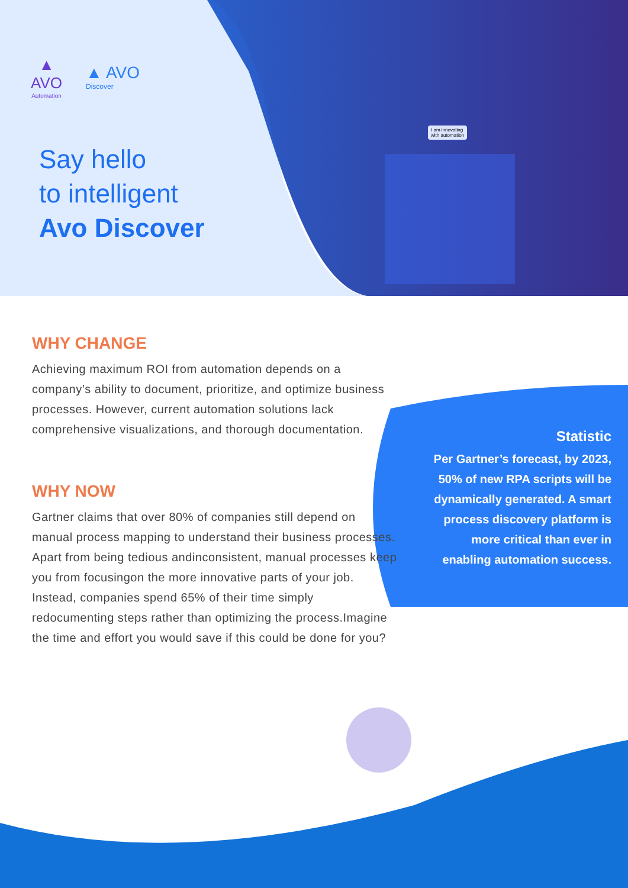I am innovating
with automation
▲
AVO
Automation
▲ AVO
Discover
Say hello
to intelligent
Avo Discover
WHY CHANGE
Achieving maximum ROI from automation depends on a company’s ability to document, prioritize, and optimize business processes. However, current automation solutions lack comprehensive visualizations, and thorough documentation.
WHY NOW
Gartner claims that over 80% of companies still depend on manual process mapping to understand their business processes. Apart from being tedious andinconsistent, manual processes keep you from focusingon the more innovative parts of your job. Instead, companies spend 65% of their time simply redocumenting steps rather than optimizing the process.Imagine the time and effort you would save if this could be done for you?
Statistic
Per Gartner’s forecast, by 2023, 50% of new RPA scripts will be dynamically generated. A smart process discovery platform is more critical than ever in enabling automation success.